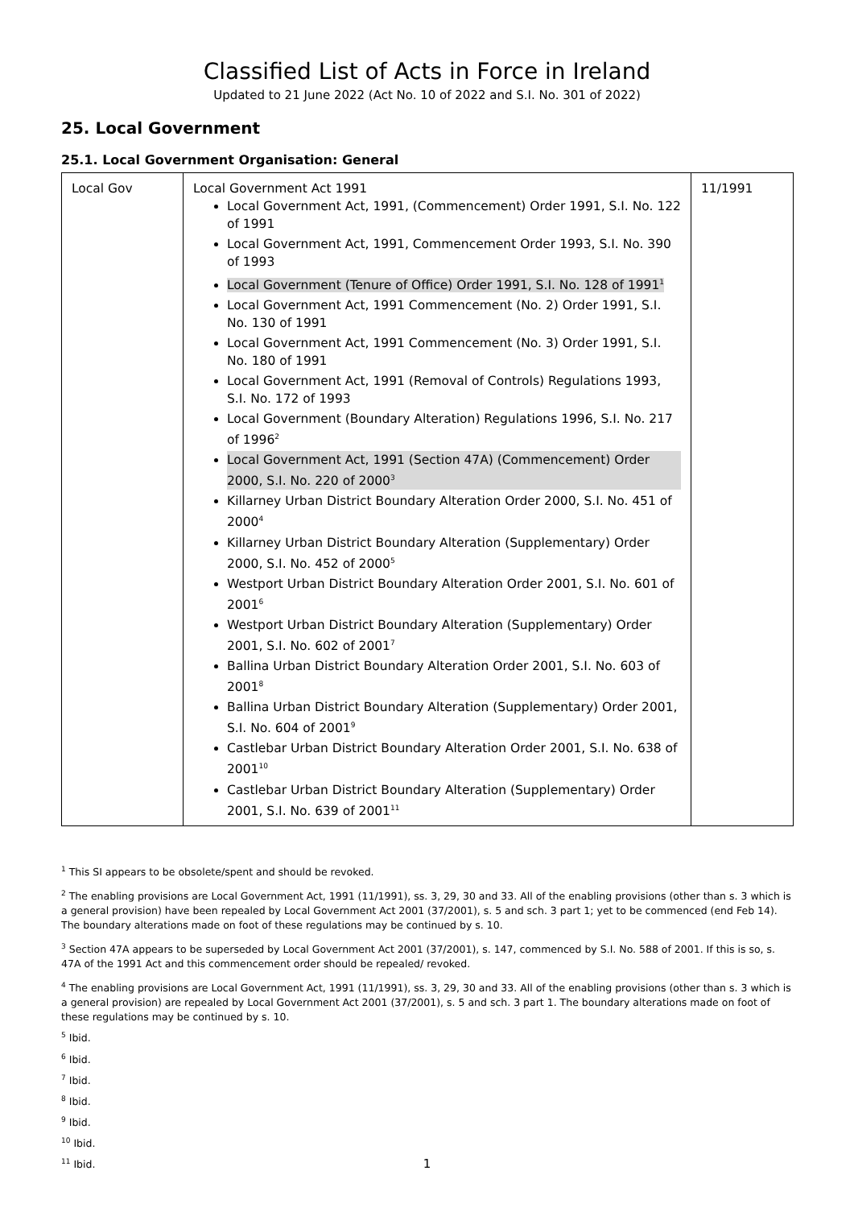Classified List of Acts in Force in Ireland
Updated to 21 June 2022 (Act No. 10 of 2022 and S.I. No. 301 of 2022)
25. Local Government
25.1. Local Government Organisation: General
| Local Gov | Local Government Act 1991 Local Government Act, 1991, (Commencement) Order 1991, S.I. No. 122 of 1991 Local Government Act, 1991, Commencement Order 1993, S.I. No. 390 of 1993 Local Government (Tenure of Office) Order 1991, S.I. No. 128 of 1991<sup>1</sup> Local Government Act, 1991 Commencement (No. 2) Order 1991, S.I. No. 130 of 1991 Local Government Act, 1991 Commencement (No. 3) Order 1991, S.I. No. 180 of 1991 Local Government Act, 1991 (Removal of Controls) Regulations 1993, S.I. No. 172 of 1993 Local Government (Boundary Alteration) Regulations 1996, S.I. No. 217 of 1996<sup>2</sup> Local Government Act, 1991 (Section 47A) (Commencement) Order 2000, S.I. No. 220 of 2000<sup>3</sup> Killarney Urban District Boundary Alteration Order 2000, S.I. No. 451 of 2000<sup>4</sup> Killarney Urban District Boundary Alteration (Supplementary) Order 2000, S.I. No. 452 of 2000<sup>5</sup> Westport Urban District Boundary Alteration Order 2001, S.I. No. 601 of 2001<sup>6</sup> Westport Urban District Boundary Alteration (Supplementary) Order 2001, S.I. No. 602 of 2001<sup>7</sup> Ballina Urban District Boundary Alteration Order 2001, S.I. No. 603 of 2001<sup>8</sup> Ballina Urban District Boundary Alteration (Supplementary) Order 2001, S.I. No. 604 of 2001<sup>9</sup> Castlebar Urban District Boundary Alteration Order 2001, S.I. No. 638 of 2001<sup>10</sup> Castlebar Urban District Boundary Alteration (Supplementary) Order 2001, S.I. No. 639 of 2001<sup>11</sup> | 11/1991 |
<sup>1</sup> This SI appears to be obsolete/spent and should be revoked.
<sup>2</sup> The enabling provisions are Local Government Act, 1991 (11/1991), ss. 3, 29, 30 and 33. All of the enabling provisions (other than s. 3 which is a general provision) have been repealed by Local Government Act 2001 (37/2001), s. 5 and sch. 3 part 1; yet to be commenced (end Feb 14). The boundary alterations made on foot of these regulations may be continued by s. 10.
<sup>3</sup> Section 47A appears to be superseded by Local Government Act 2001 (37/2001), s. 147, commenced by S.I. No. 588 of 2001. If this is so, s. 47A of the 1991 Act and this commencement order should be repealed/ revoked.
<sup>4</sup> The enabling provisions are Local Government Act, 1991 (11/1991), ss. 3, 29, 30 and 33. All of the enabling provisions (other than s. 3 which is a general provision) are repealed by Local Government Act 2001 (37/2001), s. 5 and sch. 3 part 1. The boundary alterations made on foot of these regulations may be continued by s. 10.
<sup>5</sup> Ibid.
<sup>6</sup> Ibid.
<sup>7</sup> Ibid.
<sup>8</sup> Ibid.
<sup>9</sup> Ibid.
<sup>10</sup> Ibid.
<sup>11</sup> Ibid.
1